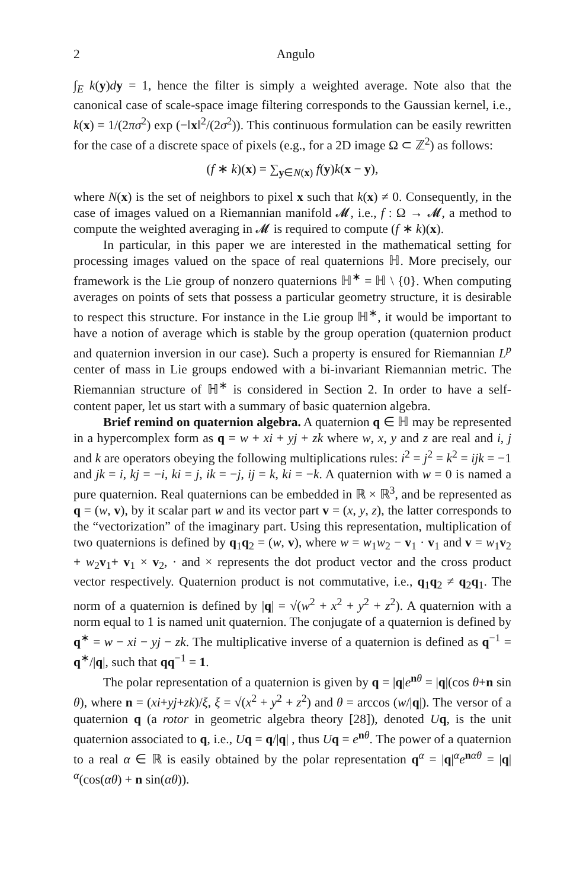2 Angulo
∫<sub>E</sub> k(y)dy = 1, hence the filter is simply a weighted average. Note also that the canonical case of scale-space image filtering corresponds to the Gaussian kernel, i.e., k(x) = 1/(2πσ<sup>2</sup>) exp (−‖x‖<sup>2</sup>/(2σ<sup>2</sup>)). This continuous formulation can be easily rewritten for the case of a discrete space of pixels (e.g., for a 2D image Ω ⊂ ℤ<sup>2</sup>) as follows:
(f ∗ k)(x) = ∑<sub>y∈N(x)</sub> f(y)k(x − y),
where N(x) is the set of neighbors to pixel x such that k(x) ≠ 0. Consequently, in the case of images valued on a Riemannian manifold 𝓜, i.e., f : Ω → 𝓜, a method to compute the weighted averaging in 𝓜 is required to compute (f ∗ k)(x).
In particular, in this paper we are interested in the mathematical setting for processing images valued on the space of real quaternions ℍ. More precisely, our framework is the Lie group of nonzero quaternions ℍ<sup>∗</sup> = ℍ \ {0}. When computing averages on points of sets that possess a particular geometry structure, it is desirable to respect this structure. For instance in the Lie group ℍ<sup>∗</sup>, it would be important to have a notion of average which is stable by the group operation (quaternion product and quaternion inversion in our case). Such a property is ensured for Riemannian L<sup>p</sup> center of mass in Lie groups endowed with a bi-invariant Riemannian metric. The Riemannian structure of ℍ<sup>∗</sup> is considered in Section 2. In order to have a self-content paper, let us start with a summary of basic quaternion algebra.
Brief remind on quaternion algebra. A quaternion q ∈ ℍ may be represented in a hypercomplex form as q = w + xi + yj + zk where w, x, y and z are real and i, j and k are operators obeying the following multiplications rules: i<sup>2</sup> = j<sup>2</sup> = k<sup>2</sup> = ijk = −1 and jk = i, kj = −i, ki = j, ik = −j, ij = k, ki = −k. A quaternion with w = 0 is named a pure quaternion. Real quaternions can be embedded in ℝ × ℝ<sup>3</sup>, and be represented as q = (w, v), by it scalar part w and its vector part v = (x, y, z), the latter corresponds to the “vectorization” of the imaginary part. Using this representation, multiplication of two quaternions is defined by q<sub>1</sub>q<sub>2</sub> = (w, v), where w = w<sub>1</sub>w<sub>2</sub> − v<sub>1</sub> · v<sub>1</sub> and v = w<sub>1</sub>v<sub>2</sub> + w<sub>2</sub>v<sub>1</sub>+ v<sub>1</sub> × v<sub>2</sub>, · and × represents the dot product vector and the cross product vector respectively. Quaternion product is not commutative, i.e., q<sub>1</sub>q<sub>2</sub> ≠ q<sub>2</sub>q<sub>1</sub>. The norm of a quaternion is defined by |q| = √(w<sup>2</sup> + x<sup>2</sup> + y<sup>2</sup> + z<sup>2</sup>). A quaternion with a norm equal to 1 is named unit quaternion. The conjugate of a quaternion is defined by q<sup>∗</sup> = w − xi − yj − zk. The multiplicative inverse of a quaternion is defined as q<sup>−1</sup> = q<sup>∗</sup>/|q|, such that qq<sup>−1</sup> = 1.
The polar representation of a quaternion is given by q = |q|e<sup>nθ</sup> = |q|(cos θ+n sin θ), where n = (xi+yj+zk)/ξ, ξ = √(x<sup>2</sup> + y<sup>2</sup> + z<sup>2</sup>) and θ = arccos (w/|q|). The versor of a quaternion q (a rotor in geometric algebra theory [28]), denoted Uq, is the unit quaternion associated to q, i.e., Uq = q/|q| , thus Uq = e<sup>nθ</sup>. The power of a quaternion to a real α ∈ ℝ is easily obtained by the polar representation q<sup>α</sup> = |q|<sup>α</sup>e<sup>nαθ</sup> = |q|<sup>α</sup>(cos(αθ) + n sin(αθ)).